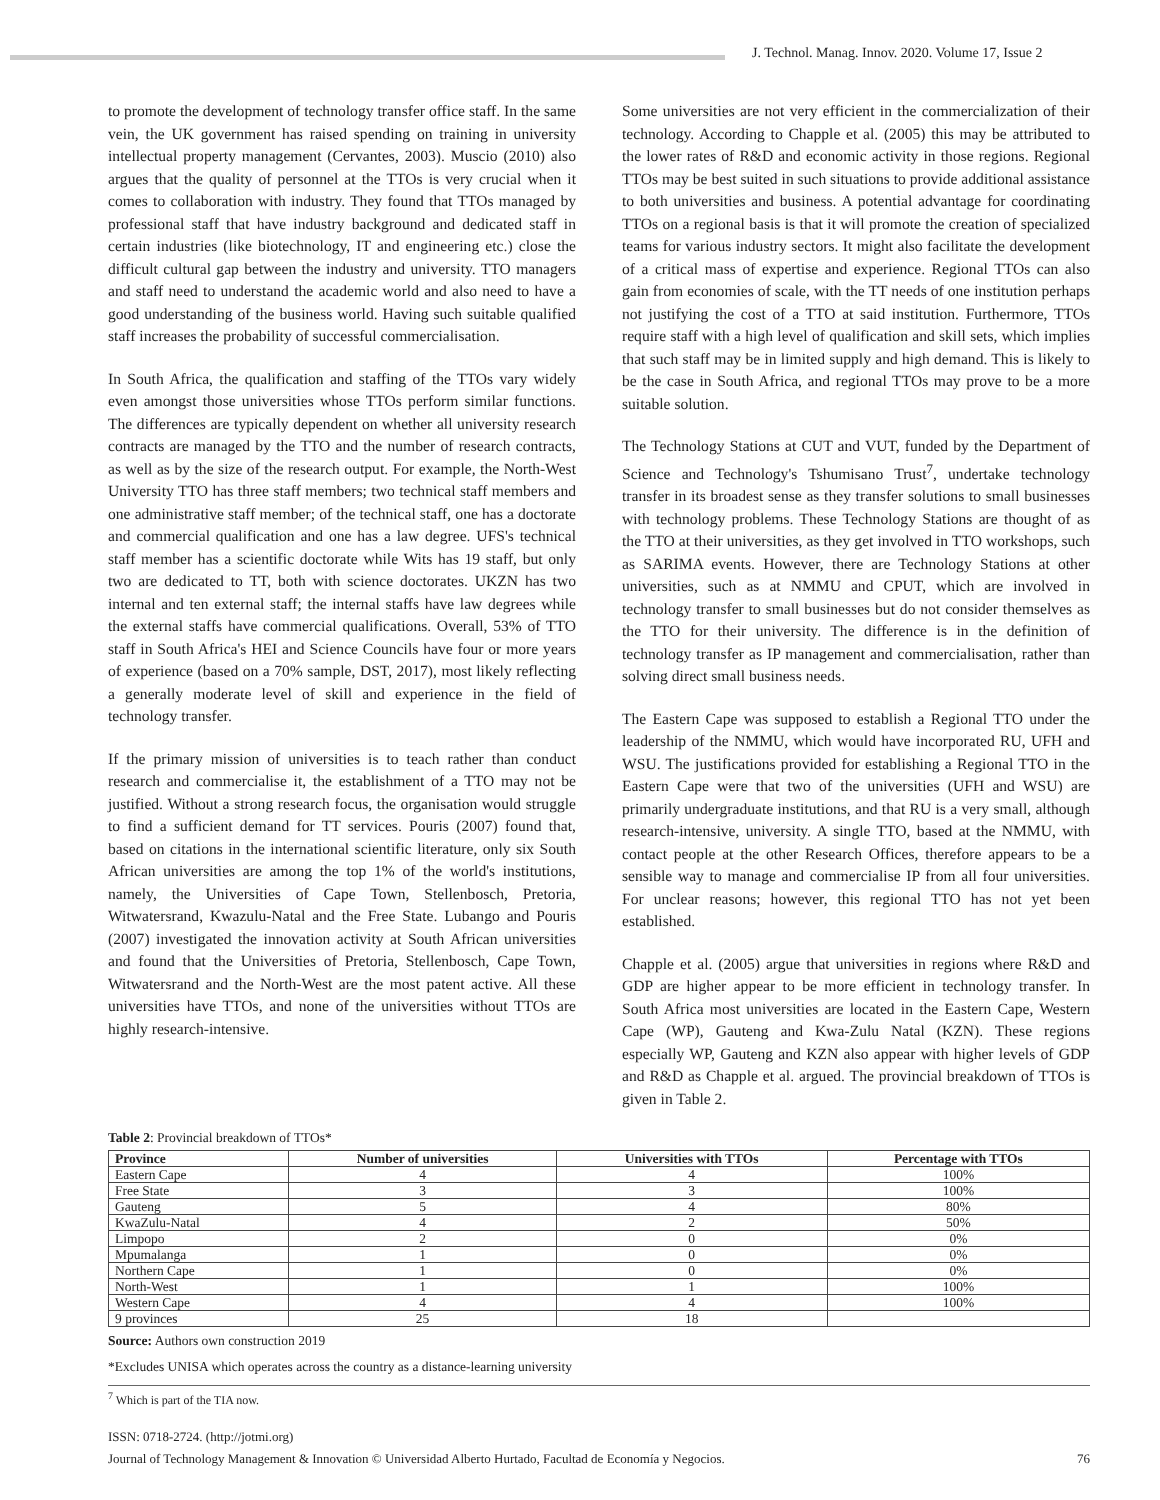J. Technol. Manag. Innov. 2020. Volume 17, Issue 2
to promote the development of technology transfer office staff. In the same vein, the UK government has raised spending on training in university intellectual property management (Cervantes, 2003). Muscio (2010) also argues that the quality of personnel at the TTOs is very crucial when it comes to collaboration with industry. They found that TTOs managed by professional staff that have industry background and dedicated staff in certain industries (like biotechnology, IT and engineering etc.) close the difficult cultural gap between the industry and university. TTO managers and staff need to understand the academic world and also need to have a good understanding of the business world. Having such suitable qualified staff increases the probability of successful commercialisation.
In South Africa, the qualification and staffing of the TTOs vary widely even amongst those universities whose TTOs perform similar functions. The differences are typically dependent on whether all university research contracts are managed by the TTO and the number of research contracts, as well as by the size of the research output. For example, the North-West University TTO has three staff members; two technical staff members and one administrative staff member; of the technical staff, one has a doctorate and commercial qualification and one has a law degree. UFS's technical staff member has a scientific doctorate while Wits has 19 staff, but only two are dedicated to TT, both with science doctorates. UKZN has two internal and ten external staff; the internal staffs have law degrees while the external staffs have commercial qualifications. Overall, 53% of TTO staff in South Africa's HEI and Science Councils have four or more years of experience (based on a 70% sample, DST, 2017), most likely reflecting a generally moderate level of skill and experience in the field of technology transfer.
If the primary mission of universities is to teach rather than conduct research and commercialise it, the establishment of a TTO may not be justified. Without a strong research focus, the organisation would struggle to find a sufficient demand for TT services. Pouris (2007) found that, based on citations in the international scientific literature, only six South African universities are among the top 1% of the world's institutions, namely, the Universities of Cape Town, Stellenbosch, Pretoria, Witwatersrand, Kwazulu-Natal and the Free State. Lubango and Pouris (2007) investigated the innovation activity at South African universities and found that the Universities of Pretoria, Stellenbosch, Cape Town, Witwatersrand and the North-West are the most patent active. All these universities have TTOs, and none of the universities without TTOs are highly research-intensive.
Some universities are not very efficient in the commercialization of their technology. According to Chapple et al. (2005) this may be attributed to the lower rates of R&D and economic activity in those regions. Regional TTOs may be best suited in such situations to provide additional assistance to both universities and business. A potential advantage for coordinating TTOs on a regional basis is that it will promote the creation of specialized teams for various industry sectors. It might also facilitate the development of a critical mass of expertise and experience. Regional TTOs can also gain from economies of scale, with the TT needs of one institution perhaps not justifying the cost of a TTO at said institution. Furthermore, TTOs require staff with a high level of qualification and skill sets, which implies that such staff may be in limited supply and high demand. This is likely to be the case in South Africa, and regional TTOs may prove to be a more suitable solution.
The Technology Stations at CUT and VUT, funded by the Department of Science and Technology's Tshumisano Trust<sup>7</sup>, undertake technology transfer in its broadest sense as they transfer solutions to small businesses with technology problems. These Technology Stations are thought of as the TTO at their universities, as they get involved in TTO workshops, such as SARIMA events. However, there are Technology Stations at other universities, such as at NMMU and CPUT, which are involved in technology transfer to small businesses but do not consider themselves as the TTO for their university. The difference is in the definition of technology transfer as IP management and commercialisation, rather than solving direct small business needs.
The Eastern Cape was supposed to establish a Regional TTO under the leadership of the NMMU, which would have incorporated RU, UFH and WSU. The justifications provided for establishing a Regional TTO in the Eastern Cape were that two of the universities (UFH and WSU) are primarily undergraduate institutions, and that RU is a very small, although research-intensive, university. A single TTO, based at the NMMU, with contact people at the other Research Offices, therefore appears to be a sensible way to manage and commercialise IP from all four universities. For unclear reasons; however, this regional TTO has not yet been established.
Chapple et al. (2005) argue that universities in regions where R&D and GDP are higher appear to be more efficient in technology transfer. In South Africa most universities are located in the Eastern Cape, Western Cape (WP), Gauteng and Kwa-Zulu Natal (KZN). These regions especially WP, Gauteng and KZN also appear with higher levels of GDP and R&D as Chapple et al. argued. The provincial breakdown of TTOs is given in Table 2.
Table 2: Provincial breakdown of TTOs*
| Province | Number of universities | Universities with TTOs | Percentage with TTOs |
| --- | --- | --- | --- |
| Eastern Cape | 4 | 4 | 100% |
| Free State | 3 | 3 | 100% |
| Gauteng | 5 | 4 | 80% |
| KwaZulu-Natal | 4 | 2 | 50% |
| Limpopo | 2 | 0 | 0% |
| Mpumalanga | 1 | 0 | 0% |
| Northern Cape | 1 | 0 | 0% |
| North-West | 1 | 1 | 100% |
| Western Cape | 4 | 4 | 100% |
| 9 provinces | 25 | 18 | |
Source: Authors own construction 2019
*Excludes UNISA which operates across the country as a distance-learning university
<sup>7</sup> Which is part of the TIA now.
ISSN: 0718-2724. (http://jotmi.org)
Journal of Technology Management & Innovation © Universidad Alberto Hurtado, Facultad de Economía y Negocios.
76